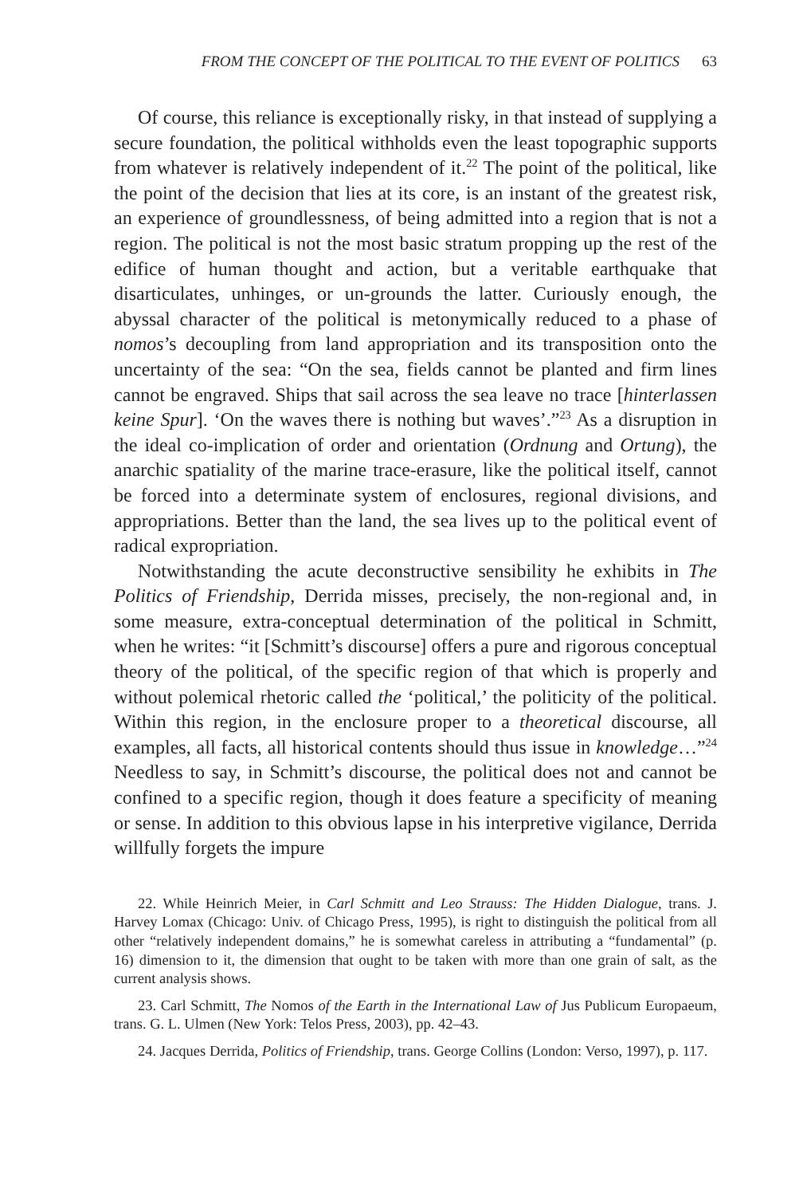FROM THE CONCEPT OF THE POLITICAL TO THE EVENT OF POLITICS 63
Of course, this reliance is exceptionally risky, in that instead of supplying a secure foundation, the political withholds even the least topographic supports from whatever is relatively independent of it.<sup>22</sup> The point of the political, like the point of the decision that lies at its core, is an instant of the greatest risk, an experience of groundlessness, of being admitted into a region that is not a region. The political is not the most basic stratum propping up the rest of the edifice of human thought and action, but a veritable earthquake that disarticulates, unhinges, or un-grounds the latter. Curiously enough, the abyssal character of the political is metonymically reduced to a phase of nomos’s decoupling from land appropriation and its transposition onto the uncertainty of the sea: “On the sea, fields cannot be planted and firm lines cannot be engraved. Ships that sail across the sea leave no trace [hinterlassen keine Spur]. ‘On the waves there is nothing but waves’.”<sup>23</sup> As a disruption in the ideal co-implication of order and orientation (Ordnung and Ortung), the anarchic spatiality of the marine trace-erasure, like the political itself, cannot be forced into a determinate system of enclosures, regional divisions, and appropriations. Better than the land, the sea lives up to the political event of radical expropriation.
Notwithstanding the acute deconstructive sensibility he exhibits in The Politics of Friendship, Derrida misses, precisely, the non-regional and, in some measure, extra-conceptual determination of the political in Schmitt, when he writes: “it [Schmitt’s discourse] offers a pure and rigorous conceptual theory of the political, of the specific region of that which is properly and without polemical rhetoric called the ‘political,’ the politicity of the political. Within this region, in the enclosure proper to a theoretical discourse, all examples, all facts, all historical contents should thus issue in knowledge…”<sup>24</sup> Needless to say, in Schmitt’s discourse, the political does not and cannot be confined to a specific region, though it does feature a specificity of meaning or sense. In addition to this obvious lapse in his interpretive vigilance, Derrida willfully forgets the impure
22. While Heinrich Meier, in Carl Schmitt and Leo Strauss: The Hidden Dialogue, trans. J. Harvey Lomax (Chicago: Univ. of Chicago Press, 1995), is right to distinguish the political from all other “relatively independent domains,” he is somewhat careless in attributing a “fundamental” (p. 16) dimension to it, the dimension that ought to be taken with more than one grain of salt, as the current analysis shows.
23. Carl Schmitt, The Nomos of the Earth in the International Law of Jus Publicum Europaeum, trans. G. L. Ulmen (New York: Telos Press, 2003), pp. 42–43.
24. Jacques Derrida, Politics of Friendship, trans. George Collins (London: Verso, 1997), p. 117.